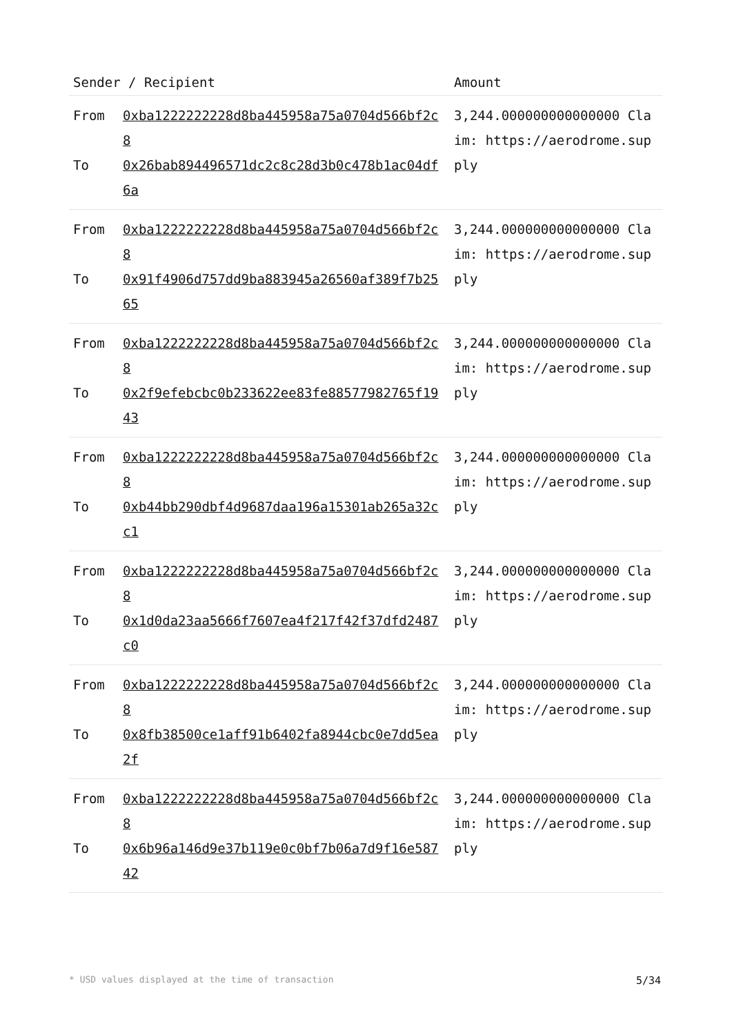| Sender / Recipient | | Amount |
| --- | --- | --- |
| From To | 0xba1222222228d8ba445958a75a0704d566bf2c8 0x26bab894496571dc2c8c28d3b0c478b1ac04df6a | 3,244.000000000000000 Claim: https://aerodrome.supply |
| From To | 0xba1222222228d8ba445958a75a0704d566bf2c8 0x91f4906d757dd9ba883945a26560af389f7b2565 | 3,244.000000000000000 Claim: https://aerodrome.supply |
| From To | 0xba1222222228d8ba445958a75a0704d566bf2c8 0x2f9efebcbc0b233622ee83fe88577982765f1943 | 3,244.000000000000000 Claim: https://aerodrome.supply |
| From To | 0xba1222222228d8ba445958a75a0704d566bf2c8 0xb44bb290dbf4d9687daa196a15301ab265a32cc1 | 3,244.000000000000000 Claim: https://aerodrome.supply |
| From To | 0xba1222222228d8ba445958a75a0704d566bf2c8 0x1d0da23aa5666f7607ea4f217f42f37dfd2487c0 | 3,244.000000000000000 Claim: https://aerodrome.supply |
| From To | 0xba1222222228d8ba445958a75a0704d566bf2c8 0x8fb38500ce1aff91b6402fa8944cbc0e7dd5ea2f | 3,244.000000000000000 Claim: https://aerodrome.supply |
| From To | 0xba1222222228d8ba445958a75a0704d566bf2c8 0x6b96a146d9e37b119e0c0bf7b06a7d9f16e58742 | 3,244.000000000000000 Claim: https://aerodrome.supply |
* USD values displayed at the time of transaction 5/34